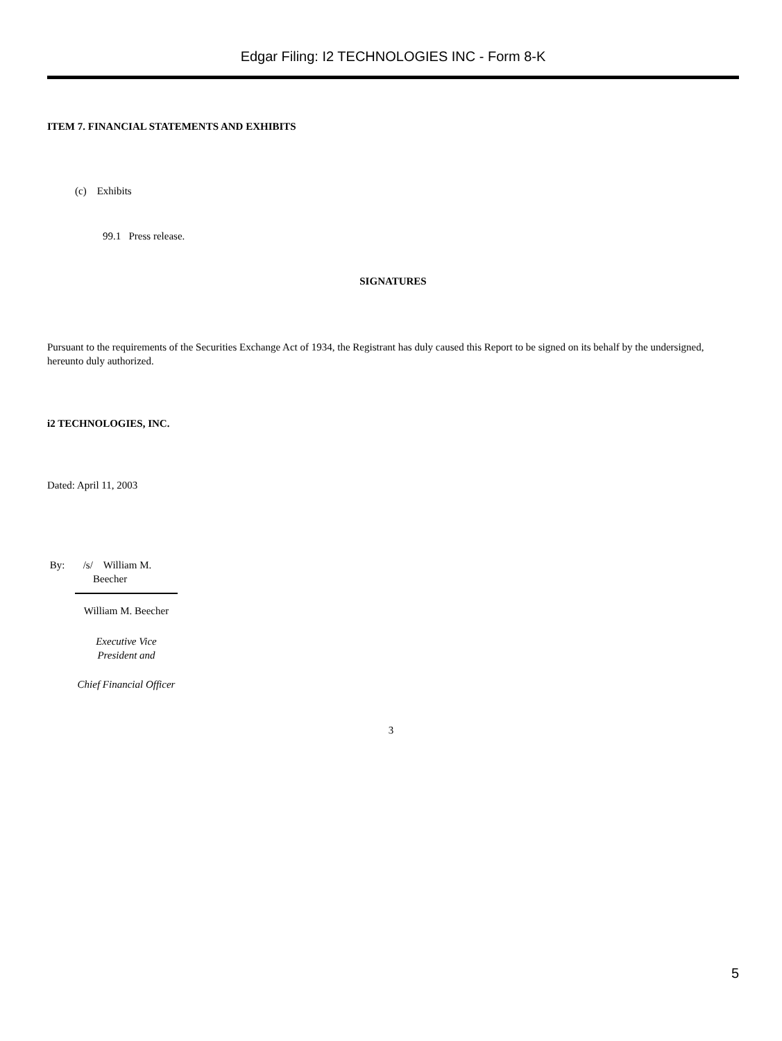Edgar Filing: I2 TECHNOLOGIES INC - Form 8-K
ITEM 7. FINANCIAL STATEMENTS AND EXHIBITS
(c) Exhibits
99.1 Press release.
SIGNATURES
Pursuant to the requirements of the Securities Exchange Act of 1934, the Registrant has duly caused this Report to be signed on its behalf by the undersigned, hereunto duly authorized.
i2 TECHNOLOGIES, INC.
Dated: April 11, 2003
By: /s/ William M.
Beecher
William M. Beecher
Executive Vice President and
Chief Financial Officer
3
5